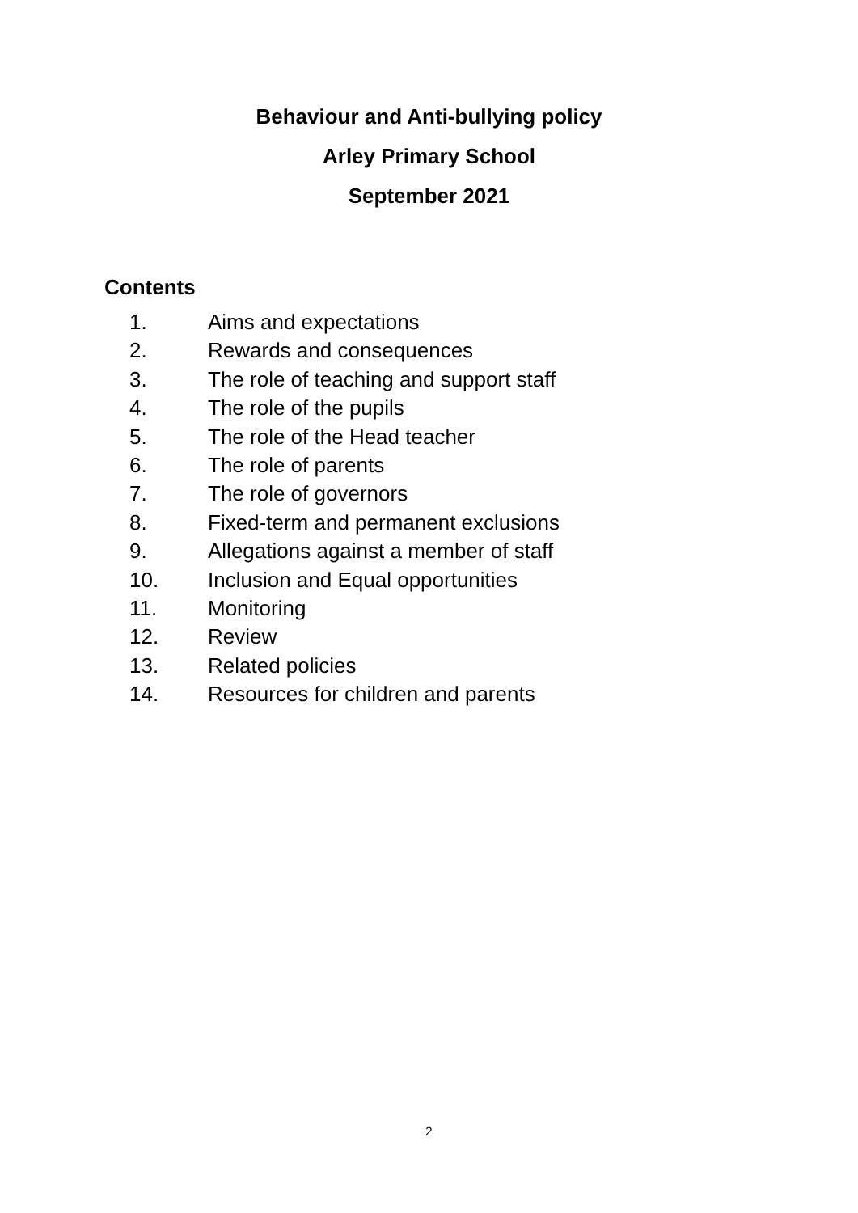Behaviour and Anti-bullying policy
Arley Primary School
September 2021
Contents
1. Aims and expectations
2. Rewards and consequences
3. The role of teaching and support staff
4. The role of the pupils
5. The role of the Head teacher
6. The role of parents
7. The role of governors
8. Fixed-term and permanent exclusions
9. Allegations against a member of staff
10. Inclusion and Equal opportunities
11. Monitoring
12. Review
13. Related policies
14. Resources for children and parents
2